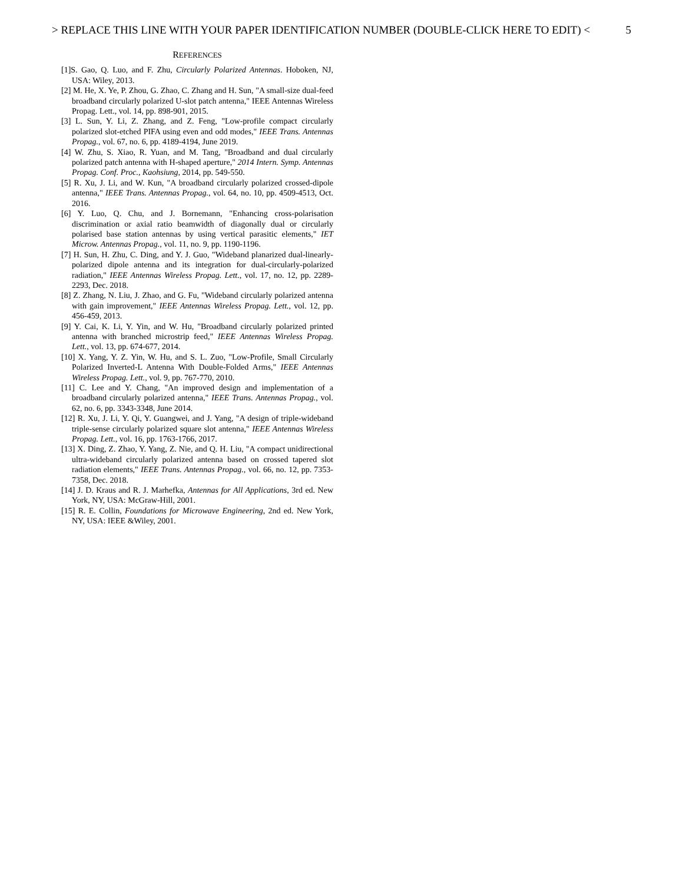> REPLACE THIS LINE WITH YOUR PAPER IDENTIFICATION NUMBER (DOUBLE-CLICK HERE TO EDIT) < 5
REFERENCES
[1]S. Gao, Q. Luo, and F. Zhu, Circularly Polarized Antennas. Hoboken, NJ, USA: Wiley, 2013.
[2] M. He, X. Ye, P. Zhou, G. Zhao, C. Zhang and H. Sun, "A small-size dual-feed broadband circularly polarized U-slot patch antenna," IEEE Antennas Wireless Propag. Lett., vol. 14, pp. 898-901, 2015.
[3] L. Sun, Y. Li, Z. Zhang, and Z. Feng, "Low-profile compact circularly polarized slot-etched PIFA using even and odd modes," IEEE Trans. Antennas Propag., vol. 67, no. 6, pp. 4189-4194, June 2019.
[4] W. Zhu, S. Xiao, R. Yuan, and M. Tang, "Broadband and dual circularly polarized patch antenna with H-shaped aperture," 2014 Intern. Symp. Antennas Propag. Conf. Proc., Kaohsiung, 2014, pp. 549-550.
[5] R. Xu, J. Li, and W. Kun, "A broadband circularly polarized crossed-dipole antenna," IEEE Trans. Antennas Propag., vol. 64, no. 10, pp. 4509-4513, Oct. 2016.
[6] Y. Luo, Q. Chu, and J. Bornemann, "Enhancing cross-polarisation discrimination or axial ratio beamwidth of diagonally dual or circularly polarised base station antennas by using vertical parasitic elements," IET Microw. Antennas Propag., vol. 11, no. 9, pp. 1190-1196.
[7] H. Sun, H. Zhu, C. Ding, and Y. J. Guo, "Wideband planarized dual-linearly-polarized dipole antenna and its integration for dual-circularly-polarized radiation," IEEE Antennas Wireless Propag. Lett., vol. 17, no. 12, pp. 2289-2293, Dec. 2018.
[8] Z. Zhang, N. Liu, J. Zhao, and G. Fu, "Wideband circularly polarized antenna with gain improvement," IEEE Antennas Wireless Propag. Lett., vol. 12, pp. 456-459, 2013.
[9] Y. Cai, K. Li, Y. Yin, and W. Hu, "Broadband circularly polarized printed antenna with branched microstrip feed," IEEE Antennas Wireless Propag. Lett., vol. 13, pp. 674-677, 2014.
[10] X. Yang, Y. Z. Yin, W. Hu, and S. L. Zuo, "Low-Profile, Small Circularly Polarized Inverted-L Antenna With Double-Folded Arms," IEEE Antennas Wireless Propag. Lett., vol. 9, pp. 767-770, 2010.
[11] C. Lee and Y. Chang, "An improved design and implementation of a broadband circularly polarized antenna," IEEE Trans. Antennas Propag., vol. 62, no. 6, pp. 3343-3348, June 2014.
[12] R. Xu, J. Li, Y. Qi, Y. Guangwei, and J. Yang, "A design of triple-wideband triple-sense circularly polarized square slot antenna," IEEE Antennas Wireless Propag. Lett., vol. 16, pp. 1763-1766, 2017.
[13] X. Ding, Z. Zhao, Y. Yang, Z. Nie, and Q. H. Liu, "A compact unidirectional ultra-wideband circularly polarized antenna based on crossed tapered slot radiation elements," IEEE Trans. Antennas Propag., vol. 66, no. 12, pp. 7353-7358, Dec. 2018.
[14] J. D. Kraus and R. J. Marhefka, Antennas for All Applications, 3rd ed. New York, NY, USA: McGraw-Hill, 2001.
[15] R. E. Collin, Foundations for Microwave Engineering, 2nd ed. New York, NY, USA: IEEE &Wiley, 2001.